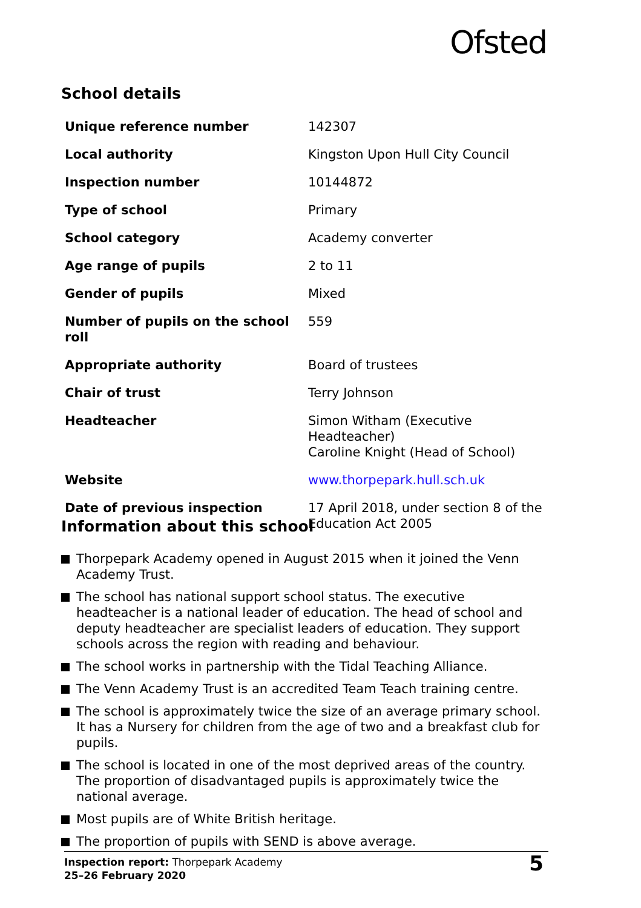Ofsted
School details
| Unique reference number | 142307 |
| Local authority | Kingston Upon Hull City Council |
| Inspection number | 10144872 |
| Type of school | Primary |
| School category | Academy converter |
| Age range of pupils | 2 to 11 |
| Gender of pupils | Mixed |
| Number of pupils on the school roll | 559 |
| Appropriate authority | Board of trustees |
| Chair of trust | Terry Johnson |
| Headteacher | Simon Witham (Executive Headteacher) Caroline Knight (Head of School) |
| Website | www.thorpepark.hull.sch.uk |
| Date of previous inspection | 17 April 2018, under section 8 of the Education Act 2005 |
Information about this school
Thorpepark Academy opened in August 2015 when it joined the Venn Academy Trust.
The school has national support school status. The executive headteacher is a national leader of education. The head of school and deputy headteacher are specialist leaders of education. They support schools across the region with reading and behaviour.
The school works in partnership with the Tidal Teaching Alliance.
The Venn Academy Trust is an accredited Team Teach training centre.
The school is approximately twice the size of an average primary school. It has a Nursery for children from the age of two and a breakfast club for pupils.
The school is located in one of the most deprived areas of the country. The proportion of disadvantaged pupils is approximately twice the national average.
Most pupils are of White British heritage.
The proportion of pupils with SEND is above average.
Inspection report: Thorpepark Academy
25–26 February 2020
5